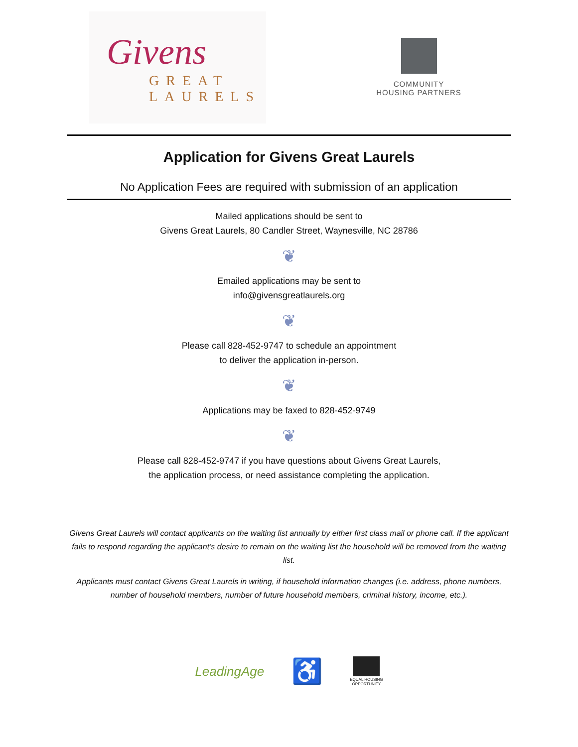Givens
GREAT
LAURELS
COMMUNITY
HOUSING PARTNERS
Application for Givens Great Laurels
No Application Fees are required with submission of an application
Mailed applications should be sent to
Givens Great Laurels, 80 Candler Street, Waynesville, NC 28786
❦
Emailed applications may be sent to
info@givensgreatlaurels.org
❦
Please call 828-452-9747 to schedule an appointment
to deliver the application in-person.
❦
Applications may be faxed to 828-452-9749
❦
Please call 828-452-9747 if you have questions about Givens Great Laurels,
the application process, or need assistance completing the application.
Givens Great Laurels will contact applicants on the waiting list annually by either first class mail or phone call. If the applicant fails to respond regarding the applicant’s desire to remain on the waiting list the household will be removed from the waiting list.
Applicants must contact Givens Great Laurels in writing, if household information changes (i.e. address, phone numbers, number of household members, number of future household members, criminal history, income, etc.).
LeadingAge ♿ EQUAL HOUSING
OPPORTUNITY